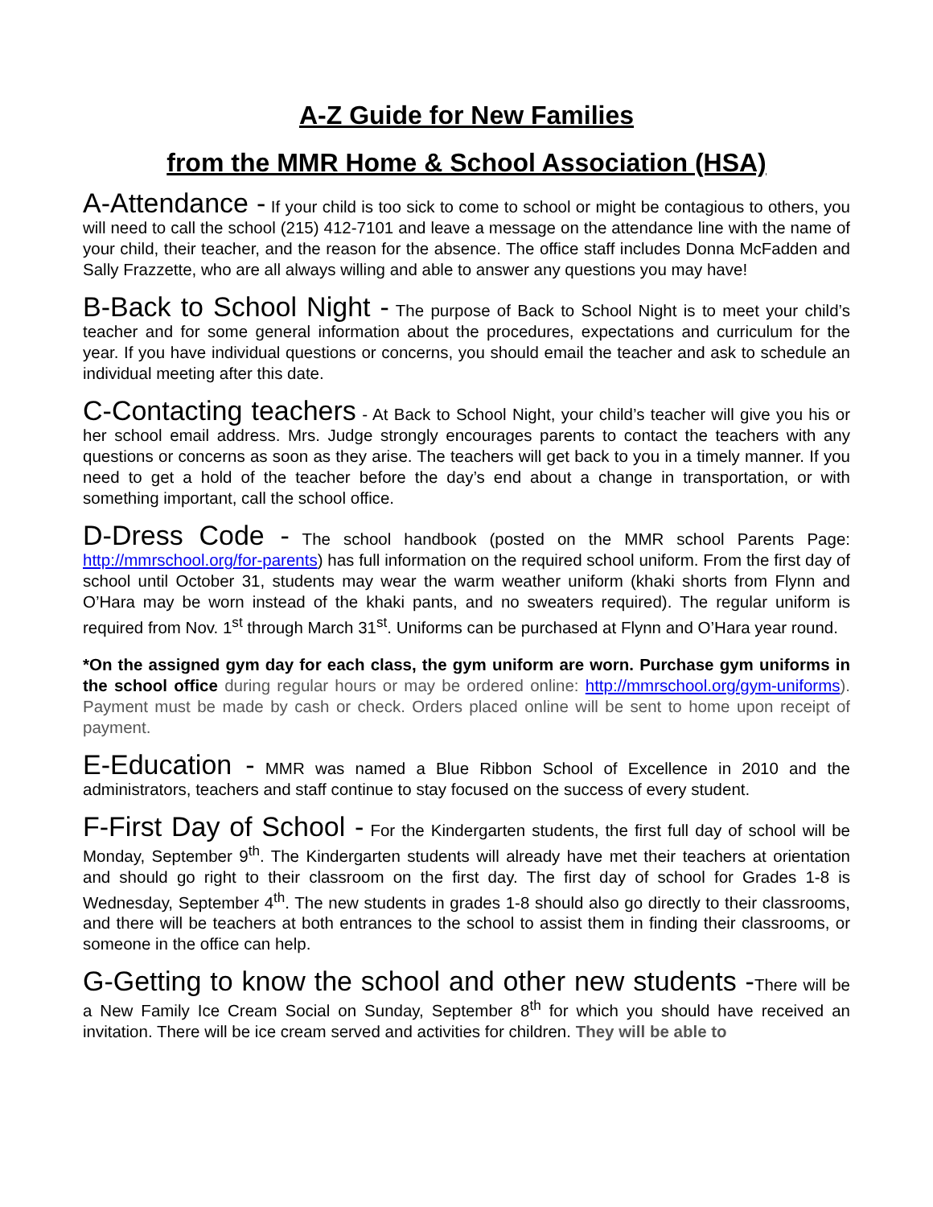A-Z Guide for New Families
from the MMR Home & School Association (HSA)
A-Attendance - If your child is too sick to come to school or might be contagious to others, you will need to call the school (215) 412-7101 and leave a message on the attendance line with the name of your child, their teacher, and the reason for the absence. The office staff includes Donna McFadden and Sally Frazzette, who are all always willing and able to answer any questions you may have!
B-Back to School Night - The purpose of Back to School Night is to meet your child’s teacher and for some general information about the procedures, expectations and curriculum for the year. If you have individual questions or concerns, you should email the teacher and ask to schedule an individual meeting after this date.
C-Contacting teachers - At Back to School Night, your child’s teacher will give you his or her school email address. Mrs. Judge strongly encourages parents to contact the teachers with any questions or concerns as soon as they arise. The teachers will get back to you in a timely manner. If you need to get a hold of the teacher before the day’s end about a change in transportation, or with something important, call the school office.
D-Dress Code - The school handbook (posted on the MMR school Parents Page: http://mmrschool.org/for-parents) has full information on the required school uniform. From the first day of school until October 31, students may wear the warm weather uniform (khaki shorts from Flynn and O’Hara may be worn instead of the khaki pants, and no sweaters required). The regular uniform is required from Nov. 1<sup>st</sup> through March 31<sup>st</sup>. Uniforms can be purchased at Flynn and O’Hara year round.
*On the assigned gym day for each class, the gym uniform are worn. Purchase gym uniforms in the school office during regular hours or may be ordered online: http://mmrschool.org/gym-uniforms). Payment must be made by cash or check. Orders placed online will be sent to home upon receipt of payment.
E-Education - MMR was named a Blue Ribbon School of Excellence in 2010 and the administrators, teachers and staff continue to stay focused on the success of every student.
F-First Day of School - For the Kindergarten students, the first full day of school will be Monday, September 9<sup>th</sup>. The Kindergarten students will already have met their teachers at orientation and should go right to their classroom on the first day. The first day of school for Grades 1-8 is Wednesday, September 4<sup>th</sup>. The new students in grades 1-8 should also go directly to their classrooms, and there will be teachers at both entrances to the school to assist them in finding their classrooms, or someone in the office can help.
G-Getting to know the school and other new students -There will be a New Family Ice Cream Social on Sunday, September 8<sup>th</sup> for which you should have received an invitation. There will be ice cream served and activities for children. They will be able to